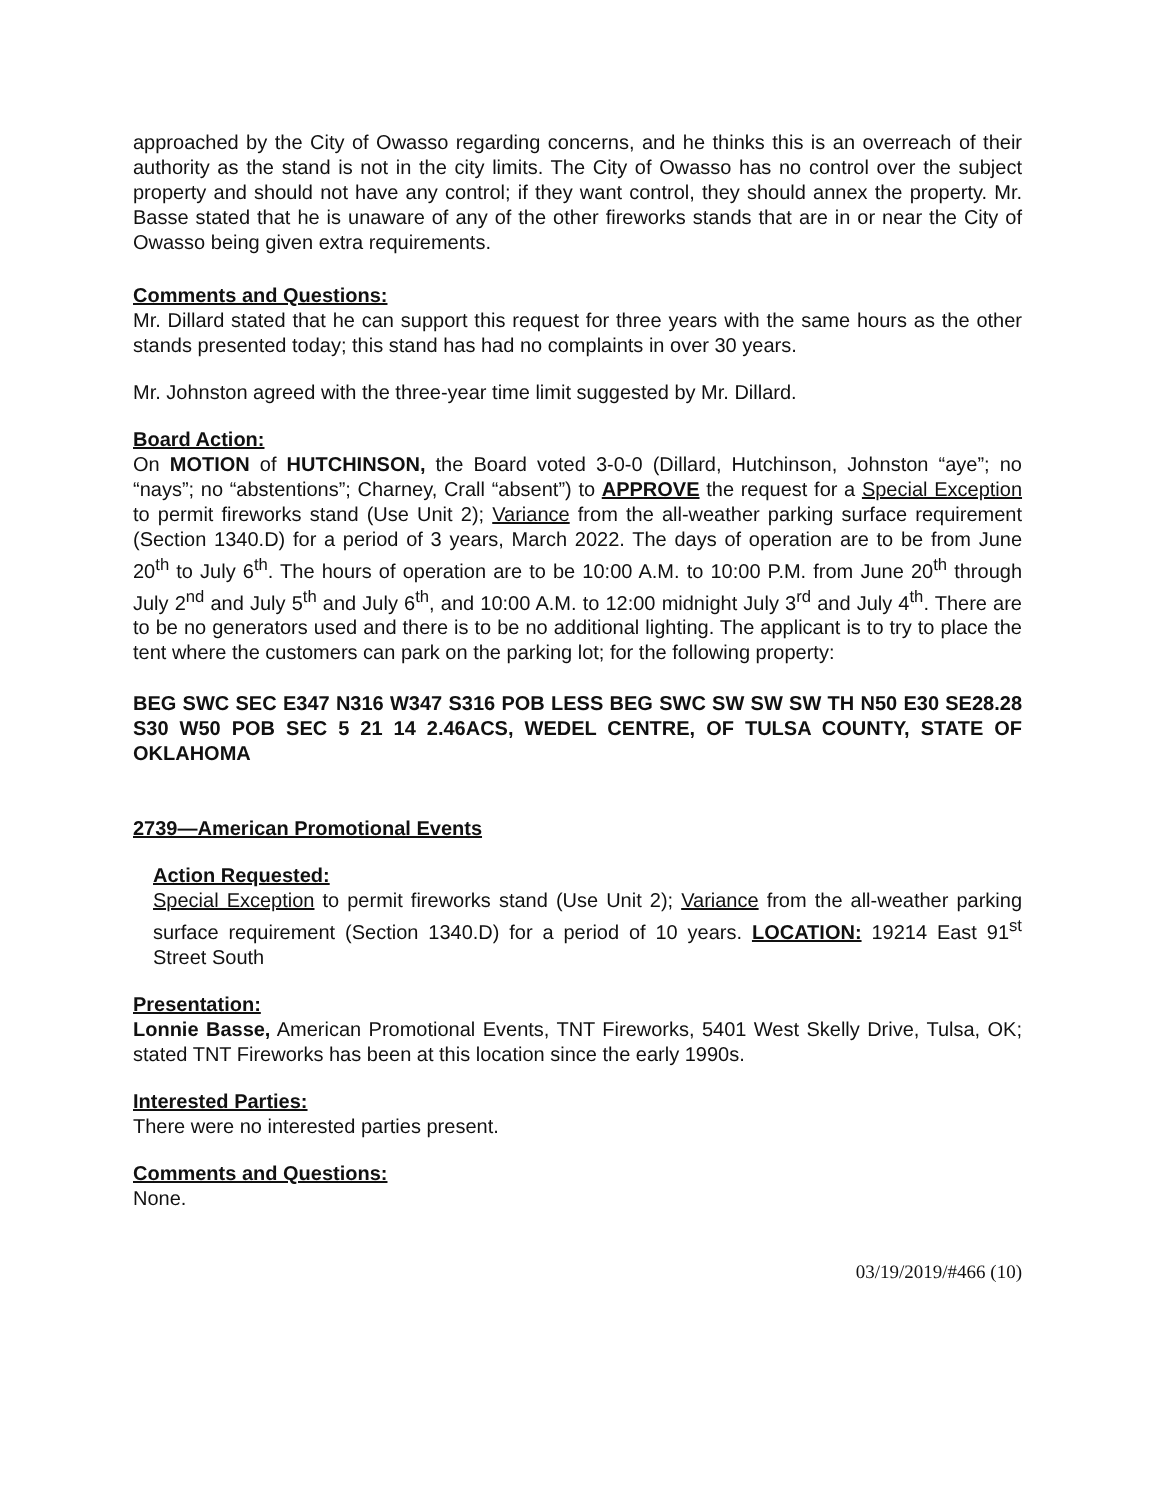approached by the City of Owasso regarding concerns, and he thinks this is an overreach of their authority as the stand is not in the city limits. The City of Owasso has no control over the subject property and should not have any control; if they want control, they should annex the property. Mr. Basse stated that he is unaware of any of the other fireworks stands that are in or near the City of Owasso being given extra requirements.
Comments and Questions:
Mr. Dillard stated that he can support this request for three years with the same hours as the other stands presented today; this stand has had no complaints in over 30 years.
Mr. Johnston agreed with the three-year time limit suggested by Mr. Dillard.
Board Action:
On MOTION of HUTCHINSON, the Board voted 3-0-0 (Dillard, Hutchinson, Johnston “aye”; no “nays”; no “abstentions”; Charney, Crall “absent”) to APPROVE the request for a Special Exception to permit fireworks stand (Use Unit 2); Variance from the all-weather parking surface requirement (Section 1340.D) for a period of 3 years, March 2022. The days of operation are to be from June 20<sup>th</sup> to July 6<sup>th</sup>. The hours of operation are to be 10:00 A.M. to 10:00 P.M. from June 20<sup>th</sup> through July 2<sup>nd</sup> and July 5<sup>th</sup> and July 6<sup>th</sup>, and 10:00 A.M. to 12:00 midnight July 3<sup>rd</sup> and July 4<sup>th</sup>. There are to be no generators used and there is to be no additional lighting. The applicant is to try to place the tent where the customers can park on the parking lot; for the following property:
BEG SWC SEC E347 N316 W347 S316 POB LESS BEG SWC SW SW SW TH N50 E30 SE28.28 S30 W50 POB SEC 5 21 14 2.46ACS, WEDEL CENTRE, OF TULSA COUNTY, STATE OF OKLAHOMA
2739—American Promotional Events
Action Requested:
Special Exception to permit fireworks stand (Use Unit 2); Variance from the all-weather parking surface requirement (Section 1340.D) for a period of 10 years. LOCATION: 19214 East 91<sup>st</sup> Street South
Presentation:
Lonnie Basse, American Promotional Events, TNT Fireworks, 5401 West Skelly Drive, Tulsa, OK; stated TNT Fireworks has been at this location since the early 1990s.
Interested Parties:
There were no interested parties present.
Comments and Questions:
None.
03/19/2019/#466 (10)